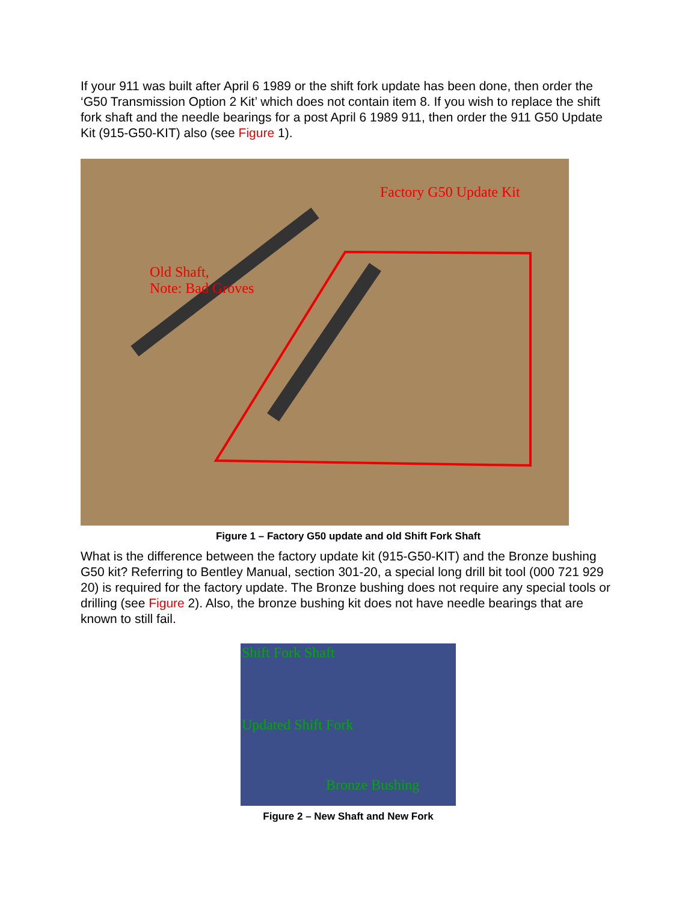If your 911 was built after April 6 1989 or the shift fork update has been done, then order the ‘G50 Transmission Option 2 Kit’ which does not contain item 8. If you wish to replace the shift fork shaft and the needle bearings for a post April 6 1989 911, then order the 911 G50 Update Kit (915-G50-KIT) also (see Figure 1).
Factory G50 Update Kit
Old Shaft,
Note: Bad Groves
Figure 1 – Factory G50 update and old Shift Fork Shaft
What is the difference between the factory update kit (915-G50-KIT) and the Bronze bushing G50 kit? Referring to Bentley Manual, section 301-20, a special long drill bit tool (000 721 929 20) is required for the factory update. The Bronze bushing does not require any special tools or drilling (see Figure 2). Also, the bronze bushing kit does not have needle bearings that are known to still fail.
Shift Fork Shaft
Updated Shift Fork
Bronze Bushing
Figure 2 – New Shaft and New Fork